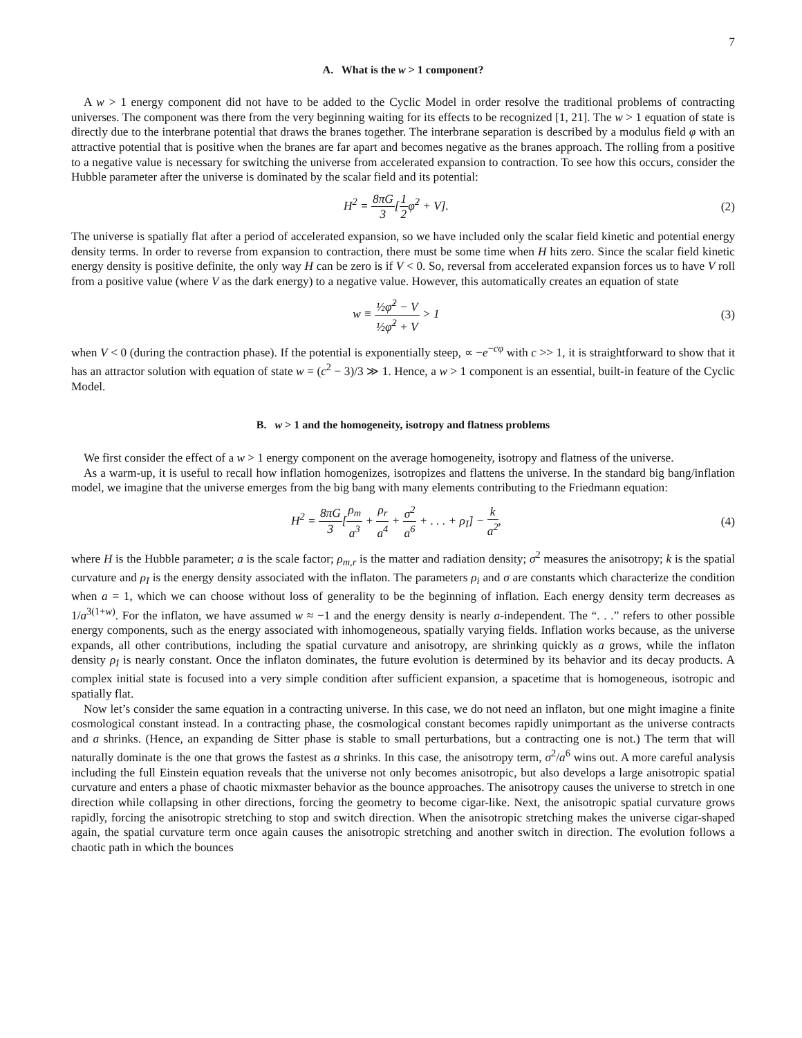7
A. What is the w > 1 component?
A w > 1 energy component did not have to be added to the Cyclic Model in order resolve the traditional problems of contracting universes. The component was there from the very beginning waiting for its effects to be recognized [1, 21]. The w > 1 equation of state is directly due to the interbrane potential that draws the branes together. The interbrane separation is described by a modulus field φ with an attractive potential that is positive when the branes are far apart and becomes negative as the branes approach. The rolling from a positive to a negative value is necessary for switching the universe from accelerated expansion to contraction. To see how this occurs, consider the Hubble parameter after the universe is dominated by the scalar field and its potential:
H<sup>2</sup> = 8πG 3[1 2φ̇<sup>2</sup> + V]. (2)
The universe is spatially flat after a period of accelerated expansion, so we have included only the scalar field kinetic and potential energy density terms. In order to reverse from expansion to contraction, there must be some time when H hits zero. Since the scalar field kinetic energy density is positive definite, the only way H can be zero is if V < 0. So, reversal from accelerated expansion forces us to have V roll from a positive value (where V as the dark energy) to a negative value. However, this automatically creates an equation of state
w ≡ ½φ̇<sup>2</sup> − V ½φ̇<sup>2</sup> + V > 1 (3)
when V < 0 (during the contraction phase). If the potential is exponentially steep, ∝ −e<sup>−cφ</sup> with c >> 1, it is straightforward to show that it has an attractor solution with equation of state w = (c<sup>2</sup> − 3)/3 ≫ 1. Hence, a w > 1 component is an essential, built-in feature of the Cyclic Model.
B. w > 1 and the homogeneity, isotropy and flatness problems
We first consider the effect of a w > 1 energy component on the average homogeneity, isotropy and flatness of the universe.
As a warm-up, it is useful to recall how inflation homogenizes, isotropizes and flattens the universe. In the standard big bang/inflation model, we imagine that the universe emerges from the big bang with many elements contributing to the Friedmann equation:
H<sup>2</sup> = 8πG 3[ρ<sub>m</sub> a<sup>3</sup> + ρ<sub>r</sub> a<sup>4</sup> + σ<sup>2</sup> a<sup>6</sup> + . . . + ρ<sub>I</sub>] − k a<sup>2</sup>,
(4)
where H is the Hubble parameter; a is the scale factor; ρ<sub>m,r</sub> is the matter and radiation density; σ<sup>2</sup> measures the anisotropy; k is the spatial curvature and ρ<sub>I</sub> is the energy density associated with the inflaton. The parameters ρ<sub>i</sub> and σ are constants which characterize the condition when a = 1, which we can choose without loss of generality to be the beginning of inflation. Each energy density term decreases as 1/a<sup>3(1+w)</sup>. For the inflaton, we have assumed w ≈ −1 and the energy density is nearly a-independent. The “. . .” refers to other possible energy components, such as the energy associated with inhomogeneous, spatially varying fields. Inflation works because, as the universe expands, all other contributions, including the spatial curvature and anisotropy, are shrinking quickly as a grows, while the inflaton density ρ<sub>I</sub> is nearly constant. Once the inflaton dominates, the future evolution is determined by its behavior and its decay products. A complex initial state is focused into a very simple condition after sufficient expansion, a spacetime that is homogeneous, isotropic and spatially flat.
Now let’s consider the same equation in a contracting universe. In this case, we do not need an inflaton, but one might imagine a finite cosmological constant instead. In a contracting phase, the cosmological constant becomes rapidly unimportant as the universe contracts and a shrinks. (Hence, an expanding de Sitter phase is stable to small perturbations, but a contracting one is not.) The term that will naturally dominate is the one that grows the fastest as a shrinks. In this case, the anisotropy term, σ<sup>2</sup>/a<sup>6</sup> wins out. A more careful analysis including the full Einstein equation reveals that the universe not only becomes anisotropic, but also develops a large anisotropic spatial curvature and enters a phase of chaotic mixmaster behavior as the bounce approaches. The anisotropy causes the universe to stretch in one direction while collapsing in other directions, forcing the geometry to become cigar-like. Next, the anisotropic spatial curvature grows rapidly, forcing the anisotropic stretching to stop and switch direction. When the anisotropic stretching makes the universe cigar-shaped again, the spatial curvature term once again causes the anisotropic stretching and another switch in direction. The evolution follows a chaotic path in which the bounces